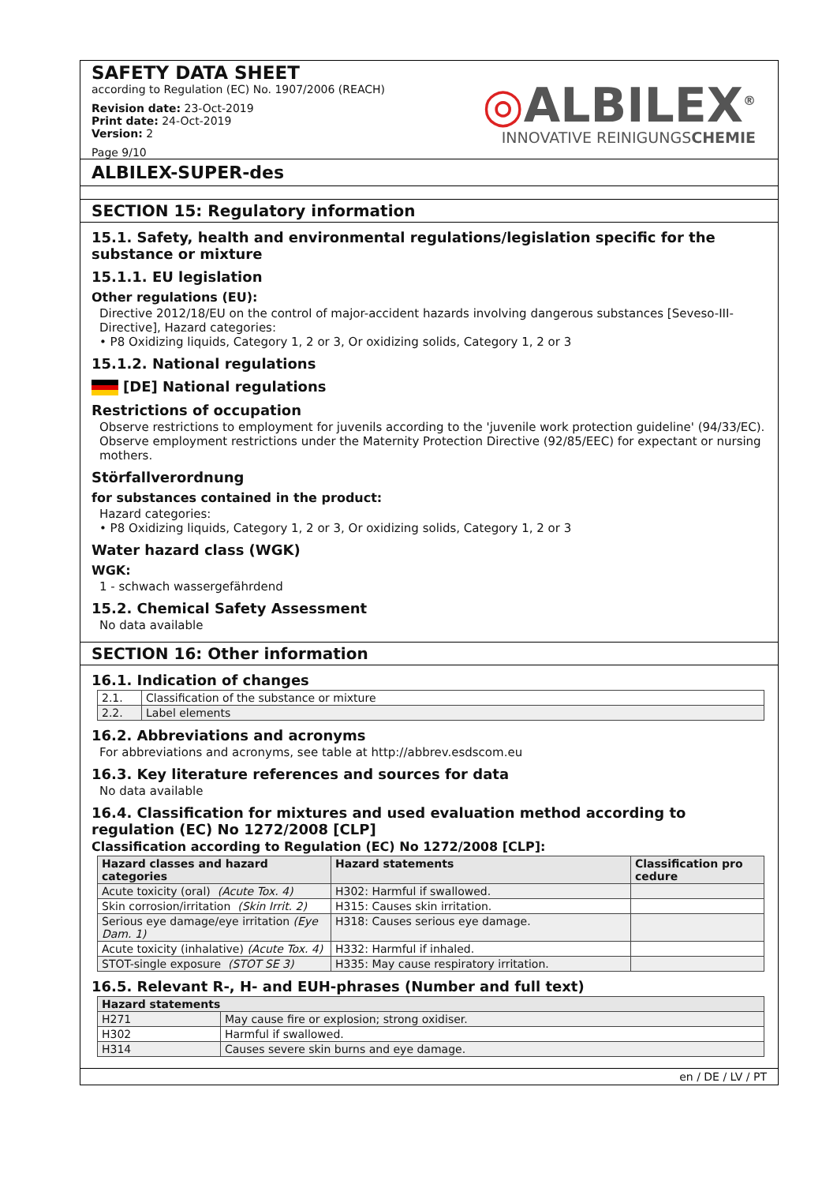◎ALBILEX<sup>®</sup>
INNOVATIVE REINIGUNGSCHEMIE
SAFETY DATA SHEET
according to Regulation (EC) No. 1907/2006 (REACH)
Revision date: 23-Oct-2019
Print date: 24-Oct-2019
Version: 2
Page 9/10
ALBILEX-SUPER-des
SECTION 15: Regulatory information
15.1. Safety, health and environmental regulations/legislation specific for the substance or mixture
15.1.1. EU legislation
Other regulations (EU):
Directive 2012/18/EU on the control of major-accident hazards involving dangerous substances [Seveso-III-Directive], Hazard categories:
• P8 Oxidizing liquids, Category 1, 2 or 3, Or oxidizing solids, Category 1, 2 or 3
15.1.2. National regulations
[DE] National regulations
Restrictions of occupation
Observe restrictions to employment for juvenils according to the 'juvenile work protection guideline' (94/33/EC). Observe employment restrictions under the Maternity Protection Directive (92/85/EEC) for expectant or nursing mothers.
Störfallverordnung
for substances contained in the product:
Hazard categories:
• P8 Oxidizing liquids, Category 1, 2 or 3, Or oxidizing solids, Category 1, 2 or 3
Water hazard class (WGK)
WGK:
1 - schwach wassergefährdend
15.2. Chemical Safety Assessment
No data available
SECTION 16: Other information
16.1. Indication of changes
| 2.1. | Classification of the substance or mixture |
| 2.2. | Label elements |
16.2. Abbreviations and acronyms
For abbreviations and acronyms, see table at http://abbrev.esdscom.eu
16.3. Key literature references and sources for data
No data available
16.4. Classification for mixtures and used evaluation method according to regulation (EC) No 1272/2008 [CLP]
Classification according to Regulation (EC) No 1272/2008 [CLP]:
| Hazard classes and hazard categories | Hazard statements | Classification pro cedure |
| --- | --- | --- |
| Acute toxicity (oral) (Acute Tox. 4) | H302: Harmful if swallowed. | |
| Skin corrosion/irritation (Skin Irrit. 2) | H315: Causes skin irritation. | |
| Serious eye damage/eye irritation (Eye Dam. 1) | H318: Causes serious eye damage. | |
| Acute toxicity (inhalative) (Acute Tox. 4) | H332: Harmful if inhaled. | |
| STOT-single exposure (STOT SE 3) | H335: May cause respiratory irritation. | |
16.5. Relevant R-, H- and EUH-phrases (Number and full text)
| Hazard statements | |
| --- | --- |
| H271 | May cause fire or explosion; strong oxidiser. |
| H302 | Harmful if swallowed. |
| H314 | Causes severe skin burns and eye damage. |
en / DE / LV / PT